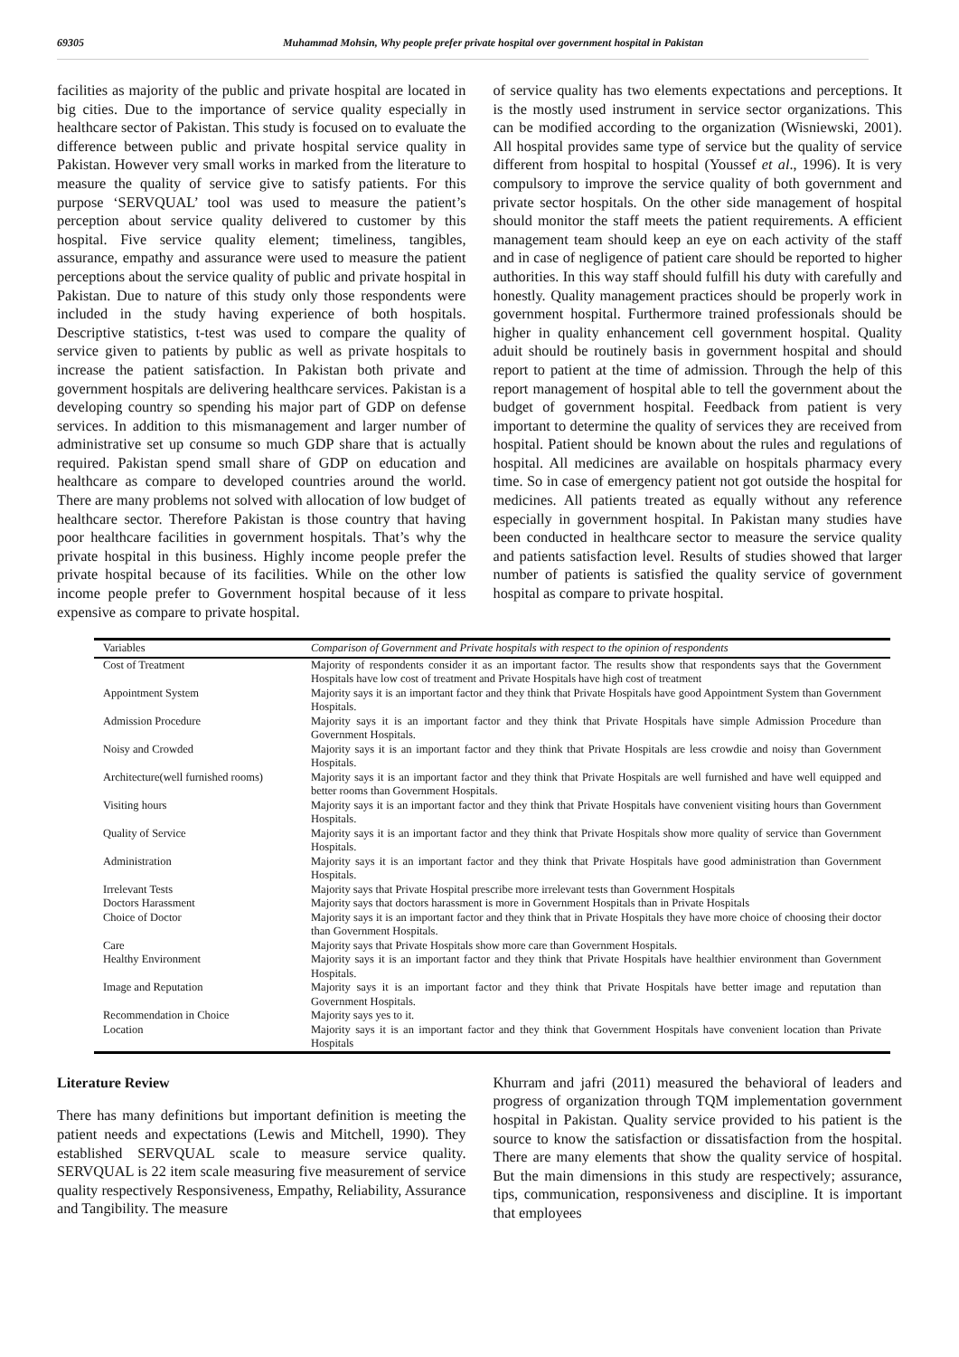69305 Muhammad Mohsin, Why people prefer private hospital over government hospital in Pakistan
facilities as majority of the public and private hospital are located in big cities. Due to the importance of service quality especially in healthcare sector of Pakistan. This study is focused on to evaluate the difference between public and private hospital service quality in Pakistan. However very small works in marked from the literature to measure the quality of service give to satisfy patients. For this purpose ‘SERVQUAL’ tool was used to measure the patient’s perception about service quality delivered to customer by this hospital. Five service quality element; timeliness, tangibles, assurance, empathy and assurance were used to measure the patient perceptions about the service quality of public and private hospital in Pakistan. Due to nature of this study only those respondents were included in the study having experience of both hospitals. Descriptive statistics, t-test was used to compare the quality of service given to patients by public as well as private hospitals to increase the patient satisfaction. In Pakistan both private and government hospitals are delivering healthcare services. Pakistan is a developing country so spending his major part of GDP on defense services. In addition to this mismanagement and larger number of administrative set up consume so much GDP share that is actually required. Pakistan spend small share of GDP on education and healthcare as compare to developed countries around the world. There are many problems not solved with allocation of low budget of healthcare sector. Therefore Pakistan is those country that having poor healthcare facilities in government hospitals. That’s why the private hospital in this business. Highly income people prefer the private hospital because of its facilities. While on the other low income people prefer to Government hospital because of it less expensive as compare to private hospital.
of service quality has two elements expectations and perceptions. It is the mostly used instrument in service sector organizations. This can be modified according to the organization (Wisniewski, 2001). All hospital provides same type of service but the quality of service different from hospital to hospital (Youssef et al., 1996). It is very compulsory to improve the service quality of both government and private sector hospitals. On the other side management of hospital should monitor the staff meets the patient requirements. A efficient management team should keep an eye on each activity of the staff and in case of negligence of patient care should be reported to higher authorities. In this way staff should fulfill his duty with carefully and honestly. Quality management practices should be properly work in government hospital. Furthermore trained professionals should be higher in quality enhancement cell government hospital. Quality aduit should be routinely basis in government hospital and should report to patient at the time of admission. Through the help of this report management of hospital able to tell the government about the budget of government hospital. Feedback from patient is very important to determine the quality of services they are received from hospital. Patient should be known about the rules and regulations of hospital. All medicines are available on hospitals pharmacy every time. So in case of emergency patient not got outside the hospital for medicines. All patients treated as equally without any reference especially in government hospital. In Pakistan many studies have been conducted in healthcare sector to measure the service quality and patients satisfaction level. Results of studies showed that larger number of patients is satisfied the quality service of government hospital as compare to private hospital.
| Variables | Comparison of Government and Private hospitals with respect to the opinion of respondents |
| --- | --- |
| Cost of Treatment | Majority of respondents consider it as an important factor. The results show that respondents says that the Government Hospitals have low cost of treatment and Private Hospitals have high cost of treatment |
| Appointment System | Majority says it is an important factor and they think that Private Hospitals have good Appointment System than Government Hospitals. |
| Admission Procedure | Majority says it is an important factor and they think that Private Hospitals have simple Admission Procedure than Government Hospitals. |
| Noisy and Crowded | Majority says it is an important factor and they think that Private Hospitals are less crowdie and noisy than Government Hospitals. |
| Architecture(well furnished rooms) | Majority says it is an important factor and they think that Private Hospitals are well furnished and have well equipped and better rooms than Government Hospitals. |
| Visiting hours | Majority says it is an important factor and they think that Private Hospitals have convenient visiting hours than Government Hospitals. |
| Quality of Service | Majority says it is an important factor and they think that Private Hospitals show more quality of service than Government Hospitals. |
| Administration | Majority says it is an important factor and they think that Private Hospitals have good administration than Government Hospitals. |
| Irrelevant Tests | Majority says that Private Hospital prescribe more irrelevant tests than Government Hospitals |
| Doctors Harassment | Majority says that doctors harassment is more in Government Hospitals than in Private Hospitals |
| Choice of Doctor | Majority says it is an important factor and they think that in Private Hospitals they have more choice of choosing their doctor than Government Hospitals. |
| Care | Majority says that Private Hospitals show more care than Government Hospitals. |
| Healthy Environment | Majority says it is an important factor and they think that Private Hospitals have healthier environment than Government Hospitals. |
| Image and Reputation | Majority says it is an important factor and they think that Private Hospitals have better image and reputation than Government Hospitals. |
| Recommendation in Choice | Majority says yes to it. |
| Location | Majority says it is an important factor and they think that Government Hospitals have convenient location than Private Hospitals |
Literature Review
There has many definitions but important definition is meeting the patient needs and expectations (Lewis and Mitchell, 1990). They established SERVQUAL scale to measure service quality. SERVQUAL is 22 item scale measuring five measurement of service quality respectively Responsiveness, Empathy, Reliability, Assurance and Tangibility. The measure
Khurram and jafri (2011) measured the behavioral of leaders and progress of organization through TQM implementation government hospital in Pakistan. Quality service provided to his patient is the source to know the satisfaction or dissatisfaction from the hospital. There are many elements that show the quality service of hospital. But the main dimensions in this study are respectively; assurance, tips, communication, responsiveness and discipline. It is important that employees